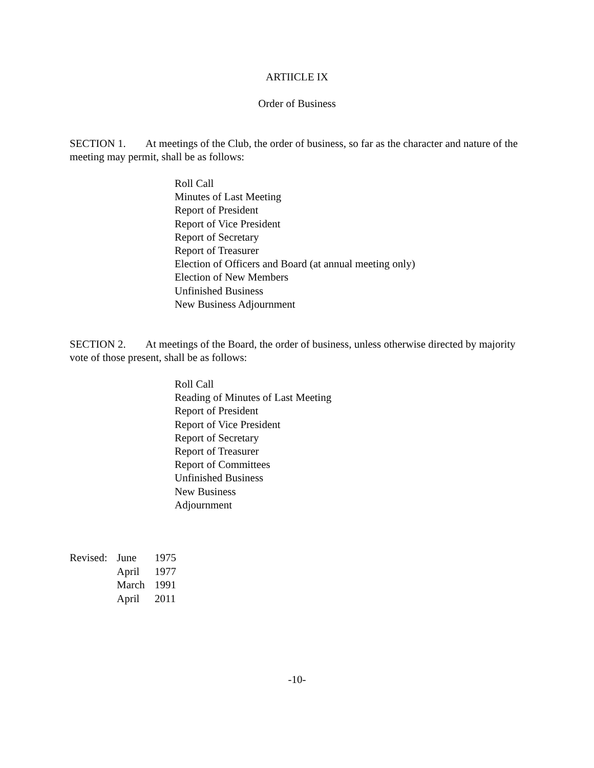ARTIICLE IX
Order of Business
SECTION 1. At meetings of the Club, the order of business, so far as the character and nature of the meeting may permit, shall be as follows:
Roll Call
Minutes of Last Meeting
Report of President
Report of Vice President
Report of Secretary
Report of Treasurer
Election of Officers and Board (at annual meeting only)
Election of New Members
Unfinished Business
New Business Adjournment
SECTION 2. At meetings of the Board, the order of business, unless otherwise directed by majority vote of those present, shall be as follows:
Roll Call
Reading of Minutes of Last Meeting
Report of President
Report of Vice President
Report of Secretary
Report of Treasurer
Report of Committees
Unfinished Business
New Business
Adjournment
| Revised: | June | 1975 |
| | April | 1977 |
| | March | 1991 |
| | April | 2011 |
-10-